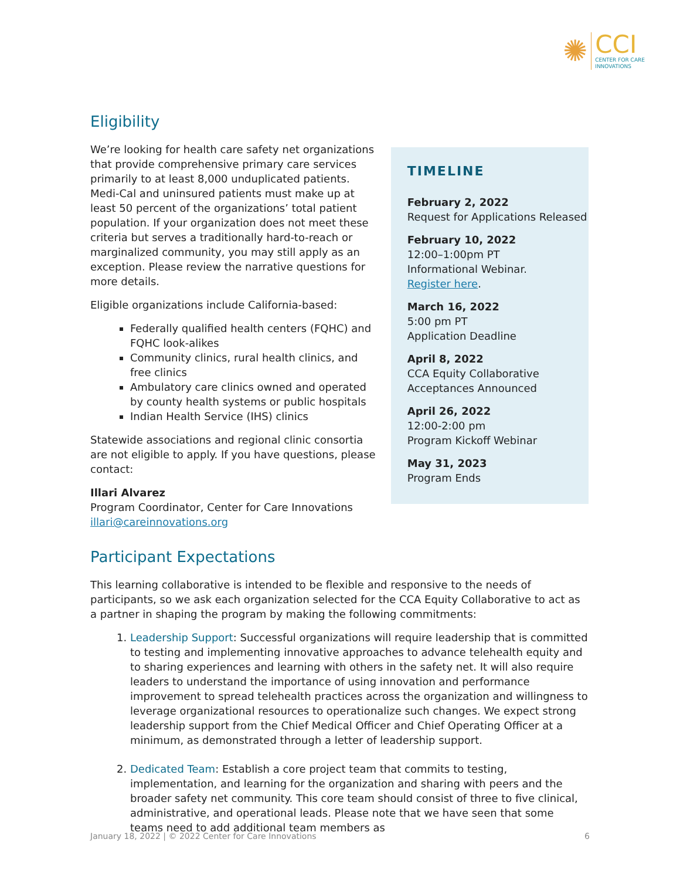✺
CCI
CENTER FOR CARE
INNOVATIONS
Eligibility
We’re looking for health care safety net organizations that provide comprehensive primary care services primarily to at least 8,000 unduplicated patients. Medi-Cal and uninsured patients must make up at least 50 percent of the organizations’ total patient population. If your organization does not meet these criteria but serves a traditionally hard-to-reach or marginalized community, you may still apply as an exception. Please review the narrative questions for more details.
Eligible organizations include California-based:
Federally qualified health centers (FQHC) and FQHC look-alikes
Community clinics, rural health clinics, and free clinics
Ambulatory care clinics owned and operated by county health systems or public hospitals
Indian Health Service (IHS) clinics
Statewide associations and regional clinic consortia are not eligible to apply. If you have questions, please contact:
Illari Alvarez
Program Coordinator, Center for Care Innovations
illari@careinnovations.org
TIMELINE
February 2, 2022
Request for Applications Released
February 10, 2022
12:00–1:00pm PT
Informational Webinar.
Register here.
March 16, 2022
5:00 pm PT
Application Deadline
April 8, 2022
CCA Equity Collaborative Acceptances Announced
April 26, 2022
12:00-2:00 pm
Program Kickoff Webinar
May 31, 2023
Program Ends
Participant Expectations
This learning collaborative is intended to be flexible and responsive to the needs of participants, so we ask each organization selected for the CCA Equity Collaborative to act as a partner in shaping the program by making the following commitments:
1. Leadership Support: Successful organizations will require leadership that is committed to testing and implementing innovative approaches to advance telehealth equity and to sharing experiences and learning with others in the safety net. It will also require leaders to understand the importance of using innovation and performance improvement to spread telehealth practices across the organization and willingness to leverage organizational resources to operationalize such changes. We expect strong leadership support from the Chief Medical Officer and Chief Operating Officer at a minimum, as demonstrated through a letter of leadership support.
2. Dedicated Team: Establish a core project team that commits to testing, implementation, and learning for the organization and sharing with peers and the broader safety net community. This core team should consist of three to five clinical, administrative, and operational leads. Please note that we have seen that some teams need to add additional team members as
January 18, 2022 | © 2022 Center for Care Innovations 6